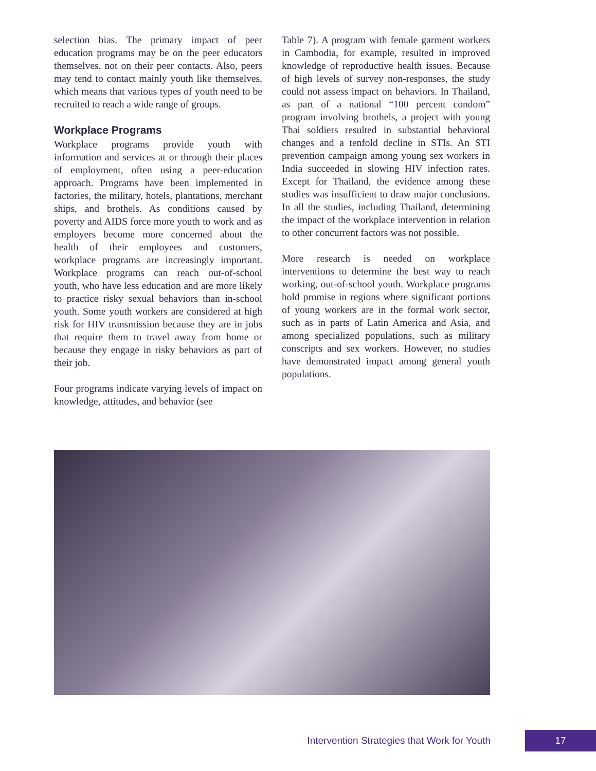selection bias. The primary impact of peer education programs may be on the peer educators themselves, not on their peer contacts. Also, peers may tend to contact mainly youth like themselves, which means that various types of youth need to be recruited to reach a wide range of groups.
Workplace Programs
Workplace programs provide youth with information and services at or through their places of employment, often using a peer-education approach. Programs have been implemented in factories, the military, hotels, plantations, merchant ships, and brothels. As conditions caused by poverty and AIDS force more youth to work and as employers become more concerned about the health of their employees and customers, workplace programs are increasingly important. Workplace programs can reach out-of-school youth, who have less education and are more likely to practice risky sexual behaviors than in-school youth. Some youth workers are considered at high risk for HIV transmission because they are in jobs that require them to travel away from home or because they engage in risky behaviors as part of their job.
Four programs indicate varying levels of impact on knowledge, attitudes, and behavior (see
Table 7). A program with female garment workers in Cambodia, for example, resulted in improved knowledge of reproductive health issues. Because of high levels of survey non-responses, the study could not assess impact on behaviors. In Thailand, as part of a national “100 percent condom” program involving brothels, a project with young Thai soldiers resulted in substantial behavioral changes and a tenfold decline in STIs. An STI prevention campaign among young sex workers in India succeeded in slowing HIV infection rates. Except for Thailand, the evidence among these studies was insufficient to draw major conclusions. In all the studies, including Thailand, determining the impact of the workplace intervention in relation to other concurrent factors was not possible.
More research is needed on workplace interventions to determine the best way to reach working, out-of-school youth. Workplace programs hold promise in regions where significant portions of young workers are in the formal work sector, such as in parts of Latin America and Asia, and among specialized populations, such as military conscripts and sex workers. However, no studies have demonstrated impact among general youth populations.
Intervention Strategies that Work for Youth 17